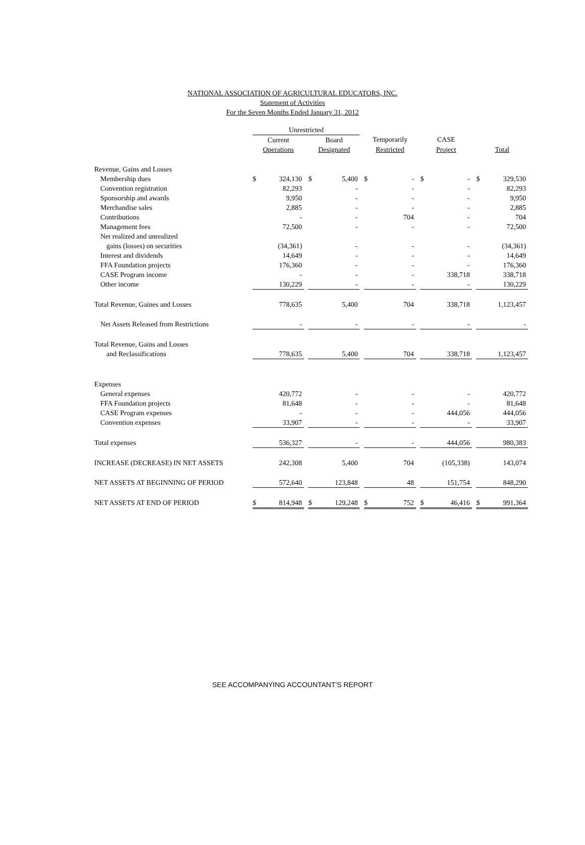NATIONAL ASSOCIATION OF AGRICULTURAL EDUCATORS, INC.
Statement of Activities
For the Seven Months Ended January 31, 2012
| | Unrestricted | | | | | | | | | | | | | |
| --- | --- | --- | --- | --- | --- | --- | --- | --- | --- | --- | --- | --- | --- | --- |
| | Current | | | Board | | | Temporarily | | | CASE | | | | |
| | Operations | | | Designated | | | Restricted | | | Project | | | Total | |
| Revenue, Gains and Losses | | | | | | | | | | | | | | |
| Membership dues | $ | 324,130 | | $ | 5,400 | | $ | - | | $ | - | | $ | 329,530 |
| Convention registration | | 82,293 | | | - | | | - | | | - | | | 82,293 |
| Sponsorship and awards | | 9,950 | | | - | | | - | | | - | | | 9,950 |
| Merchandise sales | | 2,885 | | | - | | | - | | | - | | | 2,885 |
| Contributions | | - | | | - | | | 704 | | | - | | | 704 |
| Management fees | | 72,500 | | | - | | | - | | | - | | | 72,500 |
| Net realized and unrealized | | | | | | | | | | | | | | |
| gains (losses) on securities | | (34,361) | | | - | | | - | | | - | | | (34,361) |
| Interest and dividends | | 14,649 | | | - | | | - | | | - | | | 14,649 |
| FFA Foundation projects | | 176,360 | | | - | | | - | | | - | | | 176,360 |
| CASE Program income | | - | | | - | | | - | | | 338,718 | | | 338,718 |
| Other income | | 130,229 | | | - | | | - | | | - | | | 130,229 |
| Total Revenue, Gaines and Losses | | 778,635 | | | 5,400 | | | 704 | | | 338,718 | | | 1,123,457 |
| Net Assets Released from Restrictions | | - | | | - | | | - | | | - | | | - |
| Total Revenue, Gains and Losses | | | | | | | | | | | | | | |
| and Reclassifications | | 778,635 | | | 5,400 | | | 704 | | | 338,718 | | | 1,123,457 |
| Expenses | | | | | | | | | | | | | | |
| General expenses | | 420,772 | | | - | | | - | | | - | | | 420,772 |
| FFA Foundation projects | | 81,648 | | | - | | | - | | | - | | | 81,648 |
| CASE Program expenses | | - | | | - | | | - | | | 444,056 | | | 444,056 |
| Convention expenses | | 33,907 | | | - | | | - | | | - | | | 33,907 |
| Total expenses | | 536,327 | | | - | | | - | | | 444,056 | | | 980,383 |
| INCREASE (DECREASE) IN NET ASSETS | | 242,308 | | | 5,400 | | | 704 | | | (105,338) | | | 143,074 |
| NET ASSETS AT BEGINNING OF PERIOD | | 572,640 | | | 123,848 | | | 48 | | | 151,754 | | | 848,290 |
| NET ASSETS AT END OF PERIOD | $ | 814,948 | | $ | 129,248 | | $ | 752 | | $ | 46,416 | | $ | 991,364 |
SEE ACCOMPANYING ACCOUNTANT'S REPORT